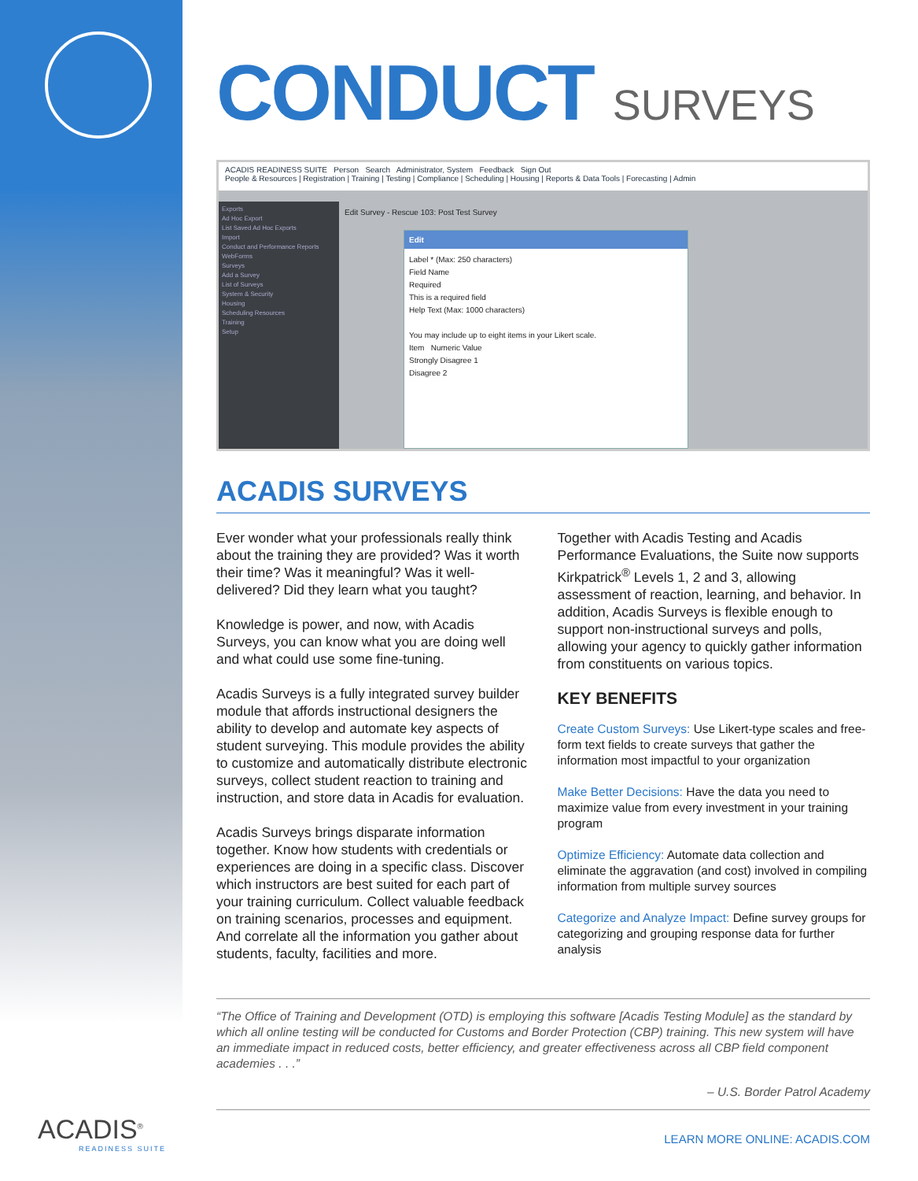CONDUCT SURVEYS
ACADIS READINESS SUITE Person Search Administrator, System Feedback Sign Out
People & Resources | Registration | Training | Testing | Compliance | Scheduling | Housing | Reports & Data Tools | Forecasting | Admin
Exports
Ad Hoc Export
List Saved Ad Hoc Exports
Import
Conduct and Performance Reports
WebForms
Surveys
Add a Survey
List of Surveys
System & Security
Housing
Scheduling Resources
Training
Setup
Edit Survey - Rescue 103: Post Test Survey
Edit
Label * (Max: 250 characters)
Field Name
Required
This is a required field
Help Text (Max: 1000 characters)
You may include up to eight items in your Likert scale.
Item Numeric Value
Strongly Disagree 1
Disagree 2
ACADIS SURVEYS
Ever wonder what your professionals really think about the training they are provided? Was it worth their time? Was it meaningful? Was it well-delivered? Did they learn what you taught?
Knowledge is power, and now, with Acadis Surveys, you can know what you are doing well and what could use some fine-tuning.
Acadis Surveys is a fully integrated survey builder module that affords instructional designers the ability to develop and automate key aspects of student surveying. This module provides the ability to customize and automatically distribute electronic surveys, collect student reaction to training and instruction, and store data in Acadis for evaluation.
Acadis Surveys brings disparate information together. Know how students with credentials or experiences are doing in a specific class. Discover which instructors are best suited for each part of your training curriculum. Collect valuable feedback on training scenarios, processes and equipment. And correlate all the information you gather about students, faculty, facilities and more.
Together with Acadis Testing and Acadis Performance Evaluations, the Suite now supports Kirkpatrick<sup>®</sup> Levels 1, 2 and 3, allowing assessment of reaction, learning, and behavior. In addition, Acadis Surveys is flexible enough to support non-instructional surveys and polls, allowing your agency to quickly gather information from constituents on various topics.
KEY BENEFITS
Create Custom Surveys: Use Likert-type scales and free-form text fields to create surveys that gather the information most impactful to your organization
Make Better Decisions: Have the data you need to maximize value from every investment in your training program
Optimize Efficiency: Automate data collection and eliminate the aggravation (and cost) involved in compiling information from multiple survey sources
Categorize and Analyze Impact: Define survey groups for categorizing and grouping response data for further analysis
“The Office of Training and Development (OTD) is employing this software [Acadis Testing Module] as the standard by which all online testing will be conducted for Customs and Border Protection (CBP) training. This new system will have an immediate impact in reduced costs, better efficiency, and greater effectiveness across all CBP field component academies . . .”
– U.S. Border Patrol Academy
ACADIS<sup>®</sup>
READINESS SUITE
LEARN MORE ONLINE: ACADIS.COM